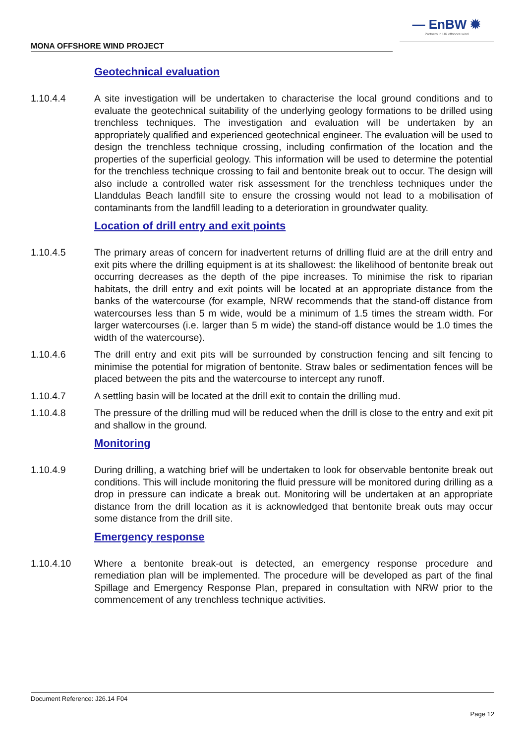— EnBW ✹
Partners in UK offshore wind
MONA OFFSHORE WIND PROJECT
Geotechnical evaluation
1.10.4.4 A site investigation will be undertaken to characterise the local ground conditions and to evaluate the geotechnical suitability of the underlying geology formations to be drilled using trenchless techniques. The investigation and evaluation will be undertaken by an appropriately qualified and experienced geotechnical engineer. The evaluation will be used to design the trenchless technique crossing, including confirmation of the location and the properties of the superficial geology. This information will be used to determine the potential for the trenchless technique crossing to fail and bentonite break out to occur. The design will also include a controlled water risk assessment for the trenchless techniques under the Llanddulas Beach landfill site to ensure the crossing would not lead to a mobilisation of contaminants from the landfill leading to a deterioration in groundwater quality.
Location of drill entry and exit points
1.10.4.5 The primary areas of concern for inadvertent returns of drilling fluid are at the drill entry and exit pits where the drilling equipment is at its shallowest: the likelihood of bentonite break out occurring decreases as the depth of the pipe increases. To minimise the risk to riparian habitats, the drill entry and exit points will be located at an appropriate distance from the banks of the watercourse (for example, NRW recommends that the stand-off distance from watercourses less than 5 m wide, would be a minimum of 1.5 times the stream width. For larger watercourses (i.e. larger than 5 m wide) the stand-off distance would be 1.0 times the width of the watercourse).
1.10.4.6 The drill entry and exit pits will be surrounded by construction fencing and silt fencing to minimise the potential for migration of bentonite. Straw bales or sedimentation fences will be placed between the pits and the watercourse to intercept any runoff.
1.10.4.7 A settling basin will be located at the drill exit to contain the drilling mud.
1.10.4.8 The pressure of the drilling mud will be reduced when the drill is close to the entry and exit pit and shallow in the ground.
Monitoring
1.10.4.9 During drilling, a watching brief will be undertaken to look for observable bentonite break out conditions. This will include monitoring the fluid pressure will be monitored during drilling as a drop in pressure can indicate a break out. Monitoring will be undertaken at an appropriate distance from the drill location as it is acknowledged that bentonite break outs may occur some distance from the drill site.
Emergency response
1.10.4.10 Where a bentonite break-out is detected, an emergency response procedure and remediation plan will be implemented. The procedure will be developed as part of the final Spillage and Emergency Response Plan, prepared in consultation with NRW prior to the commencement of any trenchless technique activities.
Document Reference: J26.14 F04
Page 12